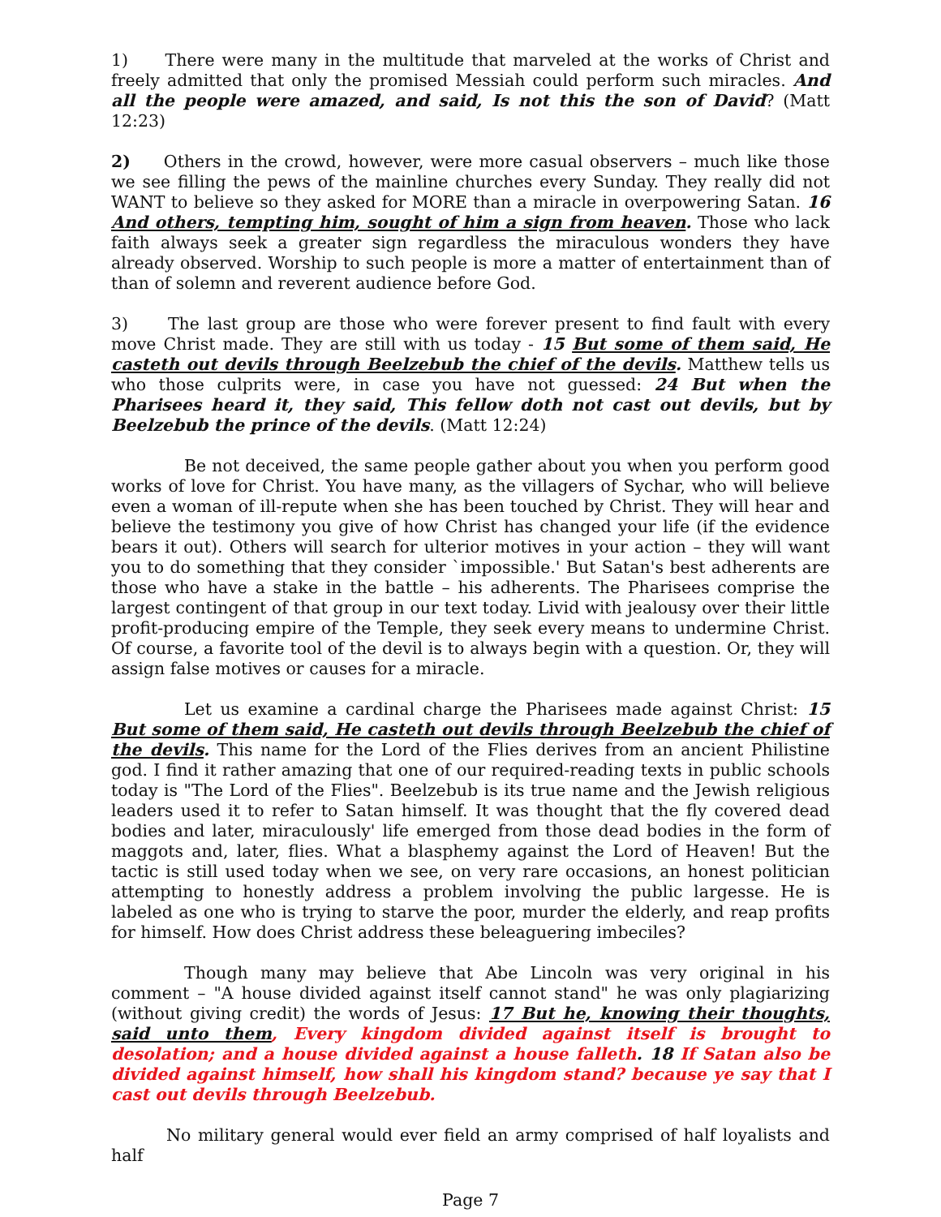1) There were many in the multitude that marveled at the works of Christ and freely admitted that only the promised Messiah could perform such miracles. And all the people were amazed, and said, Is not this the son of David? (Matt 12:23)
2) Others in the crowd, however, were more casual observers – much like those we see filling the pews of the mainline churches every Sunday. They really did not WANT to believe so they asked for MORE than a miracle in overpowering Satan. 16 And others, tempting him, sought of him a sign from heaven. Those who lack faith always seek a greater sign regardless the miraculous wonders they have already observed. Worship to such people is more a matter of entertainment than of than of solemn and reverent audience before God.
3) The last group are those who were forever present to find fault with every move Christ made. They are still with us today - 15 But some of them said, He casteth out devils through Beelzebub the chief of the devils. Matthew tells us who those culprits were, in case you have not guessed: 24 But when the Pharisees heard it, they said, This fellow doth not cast out devils, but by Beelzebub the prince of the devils. (Matt 12:24)
Be not deceived, the same people gather about you when you perform good works of love for Christ. You have many, as the villagers of Sychar, who will believe even a woman of ill-repute when she has been touched by Christ. They will hear and believe the testimony you give of how Christ has changed your life (if the evidence bears it out). Others will search for ulterior motives in your action – they will want you to do something that they consider `impossible.' But Satan's best adherents are those who have a stake in the battle – his adherents. The Pharisees comprise the largest contingent of that group in our text today. Livid with jealousy over their little profit-producing empire of the Temple, they seek every means to undermine Christ. Of course, a favorite tool of the devil is to always begin with a question. Or, they will assign false motives or causes for a miracle.
Let us examine a cardinal charge the Pharisees made against Christ: 15 But some of them said, He casteth out devils through Beelzebub the chief of the devils. This name for the Lord of the Flies derives from an ancient Philistine god. I find it rather amazing that one of our required-reading texts in public schools today is "The Lord of the Flies". Beelzebub is its true name and the Jewish religious leaders used it to refer to Satan himself. It was thought that the fly covered dead bodies and later, miraculously' life emerged from those dead bodies in the form of maggots and, later, flies. What a blasphemy against the Lord of Heaven! But the tactic is still used today when we see, on very rare occasions, an honest politician attempting to honestly address a problem involving the public largesse. He is labeled as one who is trying to starve the poor, murder the elderly, and reap profits for himself. How does Christ address these beleaguering imbeciles?
Though many may believe that Abe Lincoln was very original in his comment – "A house divided against itself cannot stand" he was only plagiarizing (without giving credit) the words of Jesus: 17 But he, knowing their thoughts, said unto them, Every kingdom divided against itself is brought to desolation; and a house divided against a house falleth. 18 If Satan also be divided against himself, how shall his kingdom stand? because ye say that I cast out devils through Beelzebub.
No military general would ever field an army comprised of half loyalists and half
Page 7